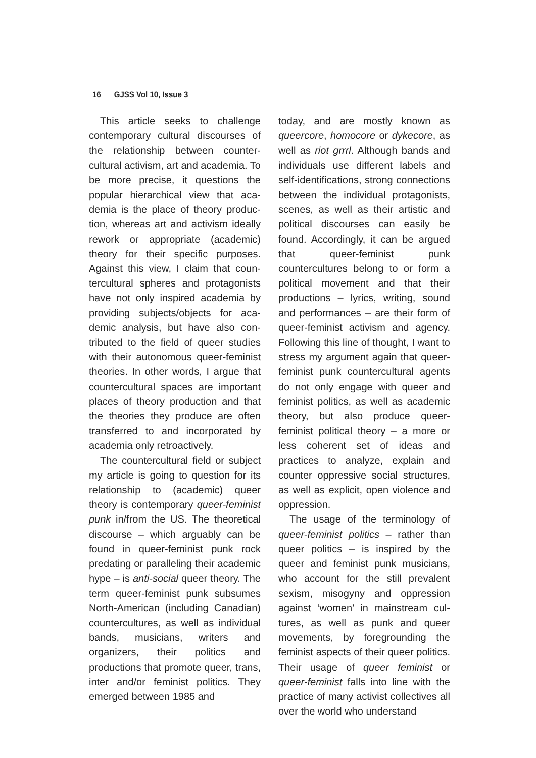16 GJSS Vol 10, Issue 3
This article seeks to challenge contemporary cultural discourses of the relationship between counter­cultural activism, art and academia. To be more precise, it questions the popular hierarchical view that aca­demia is the place of theory produc­tion, whereas art and activism ideal­ly rework or appropriate (academic) theory for their specific purposes. Against this view, I claim that coun­tercultural spheres and protagonists have not only inspired academia by providing subjects/objects for aca­demic analysis, but have also con­tributed to the field of queer studies with their autonomous queer-femi­nist theories. In other words, I argue that countercultural spaces are im­portant places of theory production and that the theories they produce are often transferred to and incor­porated by academia only retroac­tively.
The countercultural field or sub­ject my article is going to question for its relationship to (academic) queer theory is contemporary queer-femi­nist punk in/from the US. The theo­retical discourse – which arguably can be found in queer-feminist punk rock predating or paralleling their academic hype – is anti-social queer theory. The term queer-feminist punk subsumes North-American (includ­ing Canadian) countercultures, as well as individual bands, musicians, writers and organizers, their politics and productions that promote queer, trans, inter and/or feminist politics. They emerged between 1985 and
today, and are mostly known as queercore, homocore or dykecore, as well as riot grrrl. Although bands and individuals use different labels and self-identifications, strong con­nections between the individual pro­tagonists, scenes, as well as their artistic and political discourses can easily be found. Accordingly, it can be argued that queer-feminist punk countercultures belong to or form a political movement and that their productions – lyrics, writing, sound and performances – are their form of queer-feminist activism and agency. Following this line of thought, I want to stress my argument again that queer-feminist punk countercultur­al agents do not only engage with queer and feminist politics, as well as academic theory, but also pro­duce queer-feminist political theory – a more or less coherent set of ideas and practices to analyze, ex­plain and counter oppressive social structures, as well as explicit, open violence and oppression.
The usage of the terminology of queer-feminist politics – rather than queer politics – is inspired by the queer and feminist punk musicians, who account for the still prevalent sexism, misogyny and oppression against ‘women’ in mainstream cul­tures, as well as punk and queer movements, by foregrounding the feminist aspects of their queer poli­tics. Their usage of queer feminist or queer-feminist falls into line with the practice of many activist collectives all over the world who understand